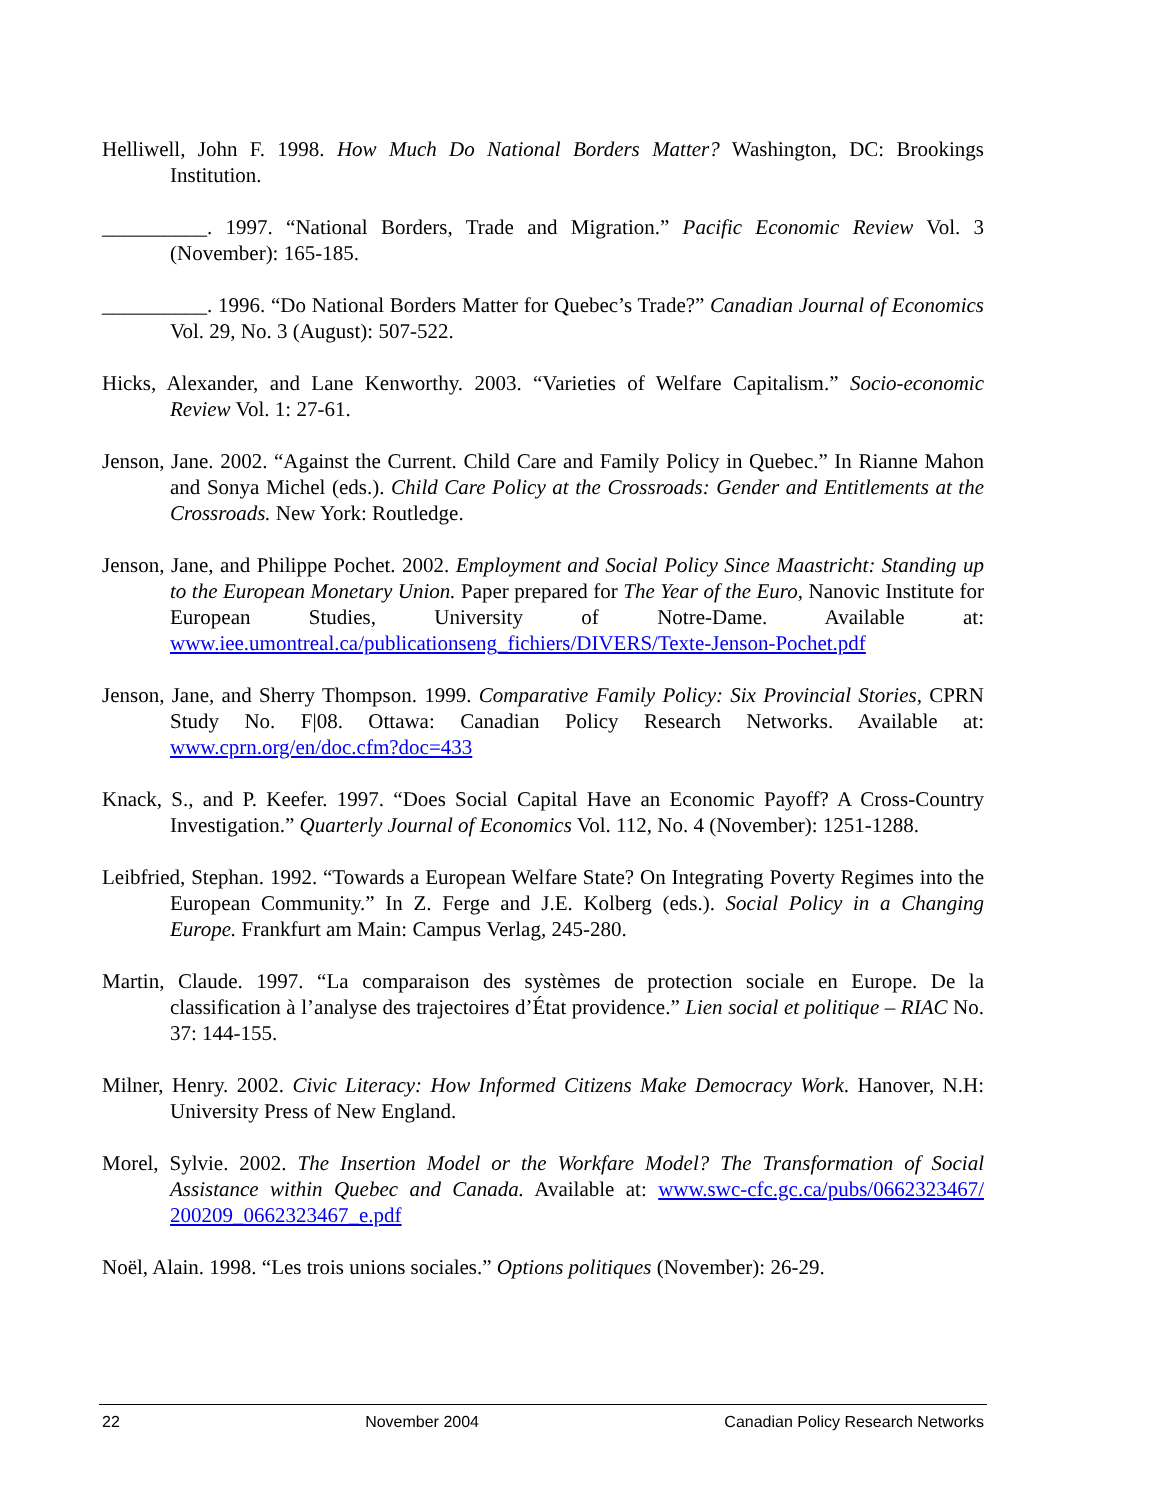Helliwell, John F. 1998. How Much Do National Borders Matter? Washington, DC: Brookings Institution.
__________. 1997. “National Borders, Trade and Migration.” Pacific Economic Review Vol. 3 (November): 165-185.
__________. 1996. “Do National Borders Matter for Quebec’s Trade?” Canadian Journal of Economics Vol. 29, No. 3 (August): 507-522.
Hicks, Alexander, and Lane Kenworthy. 2003. “Varieties of Welfare Capitalism.” Socio-economic Review Vol. 1: 27-61.
Jenson, Jane. 2002. “Against the Current. Child Care and Family Policy in Quebec.” In Rianne Mahon and Sonya Michel (eds.). Child Care Policy at the Crossroads: Gender and Entitlements at the Crossroads. New York: Routledge.
Jenson, Jane, and Philippe Pochet. 2002. Employment and Social Policy Since Maastricht: Standing up to the European Monetary Union. Paper prepared for The Year of the Euro, Nanovic Institute for European Studies, University of Notre-Dame. Available at: www.iee.umontreal.ca/publicationseng_fichiers/DIVERS/Texte-Jenson-Pochet.pdf
Jenson, Jane, and Sherry Thompson. 1999. Comparative Family Policy: Six Provincial Stories, CPRN Study No. F|08. Ottawa: Canadian Policy Research Networks. Available at: www.cprn.org/en/doc.cfm?doc=433
Knack, S., and P. Keefer. 1997. “Does Social Capital Have an Economic Payoff? A Cross-Country Investigation.” Quarterly Journal of Economics Vol. 112, No. 4 (November): 1251-1288.
Leibfried, Stephan. 1992. “Towards a European Welfare State? On Integrating Poverty Regimes into the European Community.” In Z. Ferge and J.E. Kolberg (eds.). Social Policy in a Changing Europe. Frankfurt am Main: Campus Verlag, 245-280.
Martin, Claude. 1997. “La comparaison des systèmes de protection sociale en Europe. De la classification à l’analyse des trajectoires d’État providence.” Lien social et politique – RIAC No. 37: 144-155.
Milner, Henry. 2002. Civic Literacy: How Informed Citizens Make Democracy Work. Hanover, N.H: University Press of New England.
Morel, Sylvie. 2002. The Insertion Model or the Workfare Model? The Transformation of Social Assistance within Quebec and Canada. Available at: www.swc-cfc.gc.ca/pubs/0662323467/ 200209_0662323467_e.pdf
Noël, Alain. 1998. “Les trois unions sociales.” Options politiques (November): 26-29.
22 November 2004 Canadian Policy Research Networks